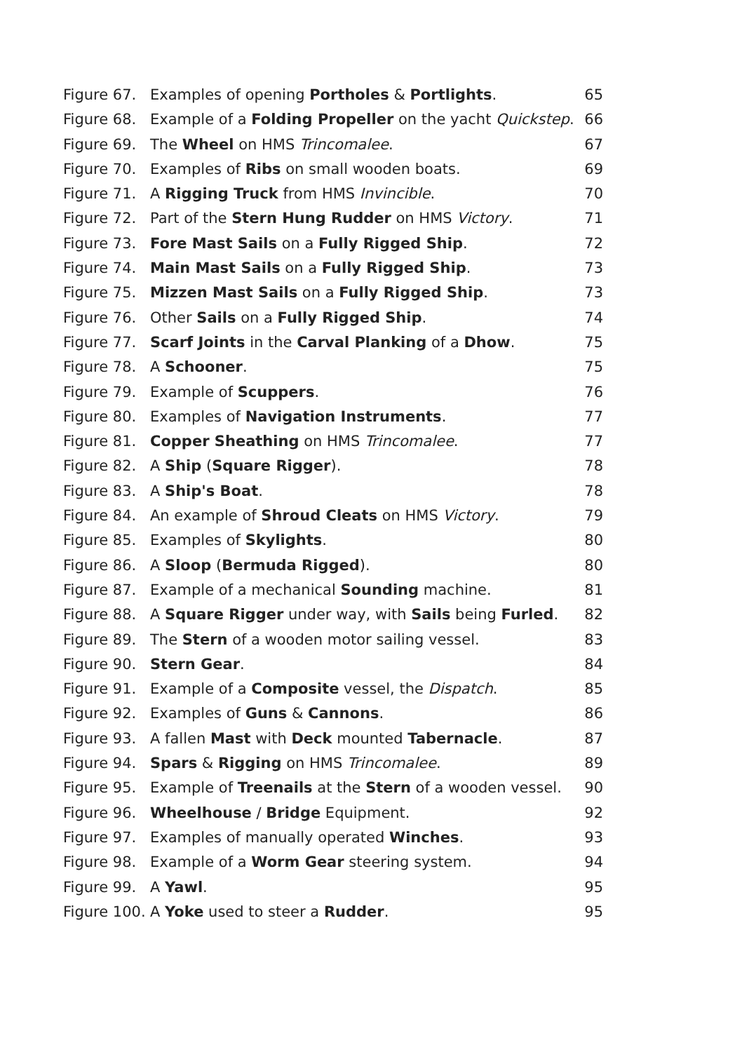Figure 67. Examples of opening Portholes & Portlights. 65
Figure 68. Example of a Folding Propeller on the yacht Quickstep. 66
Figure 69. The Wheel on HMS Trincomalee. 67
Figure 70. Examples of Ribs on small wooden boats. 69
Figure 71. A Rigging Truck from HMS Invincible. 70
Figure 72. Part of the Stern Hung Rudder on HMS Victory. 71
Figure 73. Fore Mast Sails on a Fully Rigged Ship. 72
Figure 74. Main Mast Sails on a Fully Rigged Ship. 73
Figure 75. Mizzen Mast Sails on a Fully Rigged Ship. 73
Figure 76. Other Sails on a Fully Rigged Ship. 74
Figure 77. Scarf Joints in the Carval Planking of a Dhow. 75
Figure 78. A Schooner. 75
Figure 79. Example of Scuppers. 76
Figure 80. Examples of Navigation Instruments. 77
Figure 81. Copper Sheathing on HMS Trincomalee. 77
Figure 82. A Ship (Square Rigger). 78
Figure 83. A Ship's Boat. 78
Figure 84. An example of Shroud Cleats on HMS Victory. 79
Figure 85. Examples of Skylights. 80
Figure 86. A Sloop (Bermuda Rigged). 80
Figure 87. Example of a mechanical Sounding machine. 81
Figure 88. A Square Rigger under way, with Sails being Furled. 82
Figure 89. The Stern of a wooden motor sailing vessel. 83
Figure 90. Stern Gear. 84
Figure 91. Example of a Composite vessel, the Dispatch. 85
Figure 92. Examples of Guns & Cannons. 86
Figure 93. A fallen Mast with Deck mounted Tabernacle. 87
Figure 94. Spars & Rigging on HMS Trincomalee. 89
Figure 95. Example of Treenails at the Stern of a wooden vessel. 90
Figure 96. Wheelhouse / Bridge Equipment. 92
Figure 97. Examples of manually operated Winches. 93
Figure 98. Example of a Worm Gear steering system. 94
Figure 99. A Yawl. 95
Figure 100. A Yoke used to steer a Rudder. 95